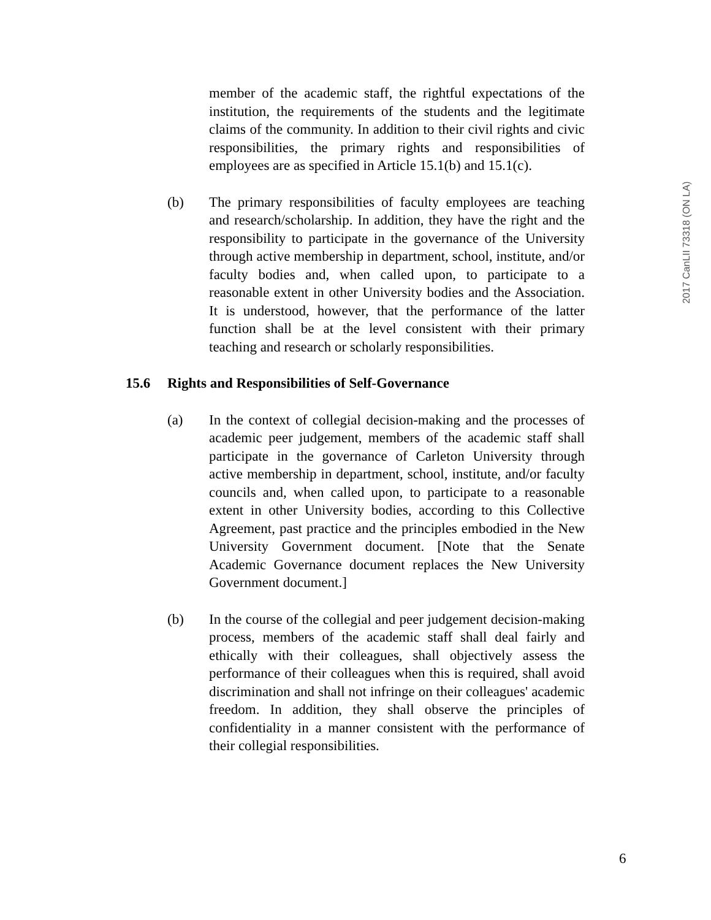member of the academic staff, the rightful expectations of the institution, the requirements of the students and the legitimate claims of the community. In addition to their civil rights and civic responsibilities, the primary rights and responsibilities of employees are as specified in Article 15.1(b) and 15.1(c).
(b) The primary responsibilities of faculty employees are teaching and research/scholarship. In addition, they have the right and the responsibility to participate in the governance of the University through active membership in department, school, institute, and/or faculty bodies and, when called upon, to participate to a reasonable extent in other University bodies and the Association. It is understood, however, that the performance of the latter function shall be at the level consistent with their primary teaching and research or scholarly responsibilities.
15.6 Rights and Responsibilities of Self-Governance
(a) In the context of collegial decision-making and the processes of academic peer judgement, members of the academic staff shall participate in the governance of Carleton University through active membership in department, school, institute, and/or faculty councils and, when called upon, to participate to a reasonable extent in other University bodies, according to this Collective Agreement, past practice and the principles embodied in the New University Government document. [Note that the Senate Academic Governance document replaces the New University Government document.]
(b) In the course of the collegial and peer judgement decision-making process, members of the academic staff shall deal fairly and ethically with their colleagues, shall objectively assess the performance of their colleagues when this is required, shall avoid discrimination and shall not infringe on their colleagues' academic freedom. In addition, they shall observe the principles of confidentiality in a manner consistent with the performance of their collegial responsibilities.
2017 CanLII 73318 (ON LA)
6